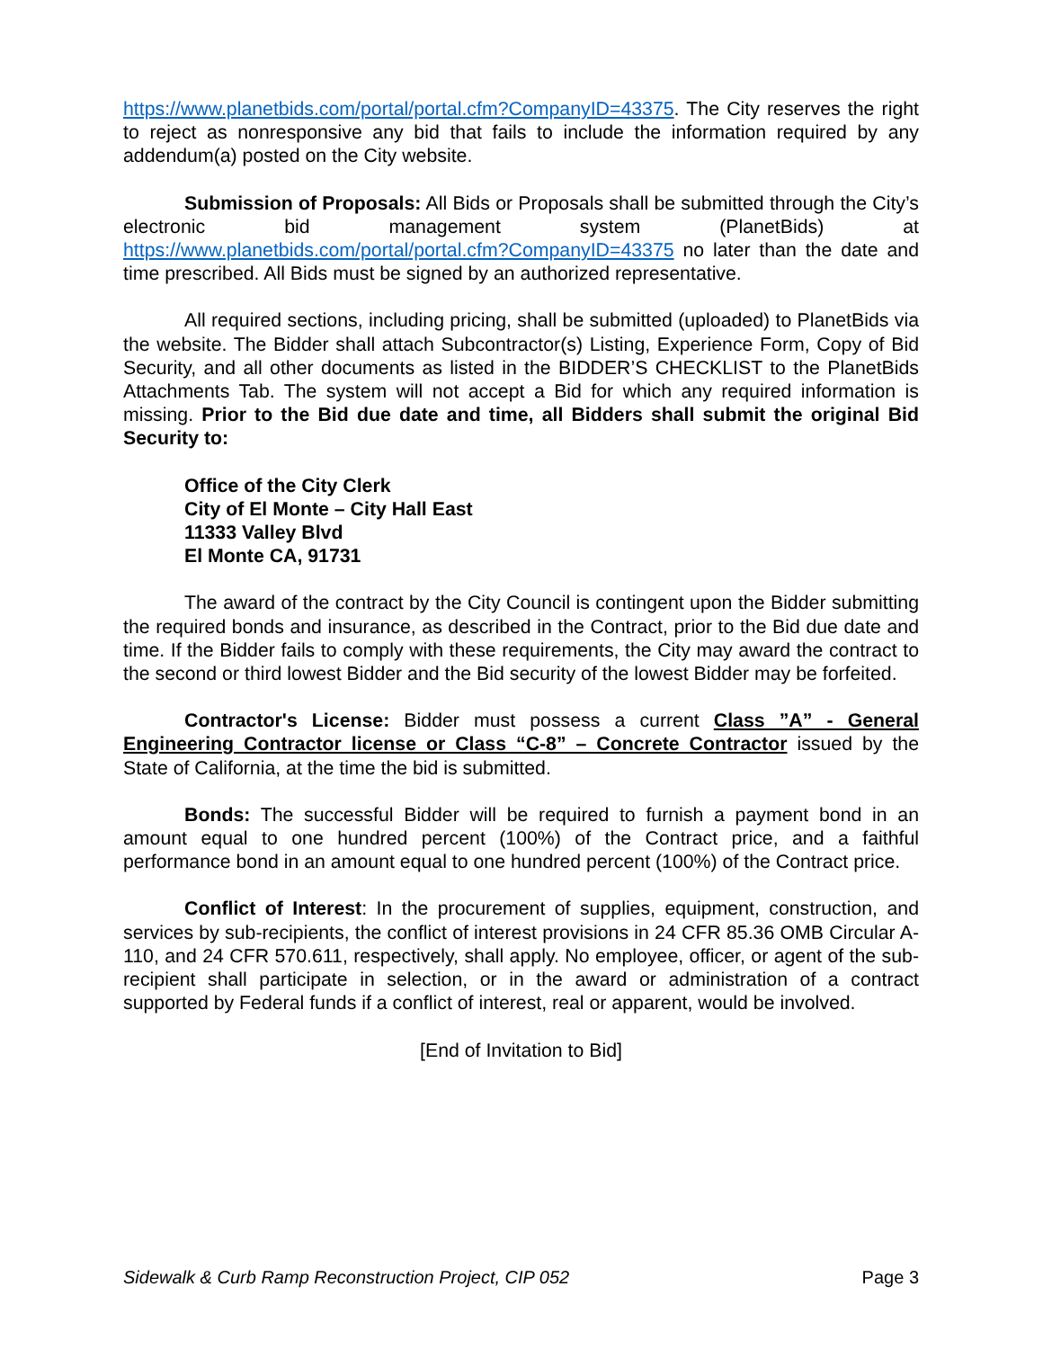https://www.planetbids.com/portal/portal.cfm?CompanyID=43375. The City reserves the right to reject as nonresponsive any bid that fails to include the information required by any addendum(a) posted on the City website.
Submission of Proposals: All Bids or Proposals shall be submitted through the City’s electronic bid management system (PlanetBids) at https://www.planetbids.com/portal/portal.cfm?CompanyID=43375 no later than the date and time prescribed. All Bids must be signed by an authorized representative.
All required sections, including pricing, shall be submitted (uploaded) to PlanetBids via the website. The Bidder shall attach Subcontractor(s) Listing, Experience Form, Copy of Bid Security, and all other documents as listed in the BIDDER’S CHECKLIST to the PlanetBids Attachments Tab. The system will not accept a Bid for which any required information is missing. Prior to the Bid due date and time, all Bidders shall submit the original Bid Security to:
Office of the City Clerk
City of El Monte – City Hall East
11333 Valley Blvd
El Monte CA, 91731
The award of the contract by the City Council is contingent upon the Bidder submitting the required bonds and insurance, as described in the Contract, prior to the Bid due date and time. If the Bidder fails to comply with these requirements, the City may award the contract to the second or third lowest Bidder and the Bid security of the lowest Bidder may be forfeited.
Contractor's License: Bidder must possess a current Class ”A” - General Engineering Contractor license or Class “C-8” – Concrete Contractor issued by the State of California, at the time the bid is submitted.
Bonds: The successful Bidder will be required to furnish a payment bond in an amount equal to one hundred percent (100%) of the Contract price, and a faithful performance bond in an amount equal to one hundred percent (100%) of the Contract price.
Conflict of Interest: In the procurement of supplies, equipment, construction, and services by sub-recipients, the conflict of interest provisions in 24 CFR 85.36 OMB Circular A-110, and 24 CFR 570.611, respectively, shall apply. No employee, officer, or agent of the sub-recipient shall participate in selection, or in the award or administration of a contract supported by Federal funds if a conflict of interest, real or apparent, would be involved.
[End of Invitation to Bid]
Sidewalk & Curb Ramp Reconstruction Project, CIP 052 Page 3